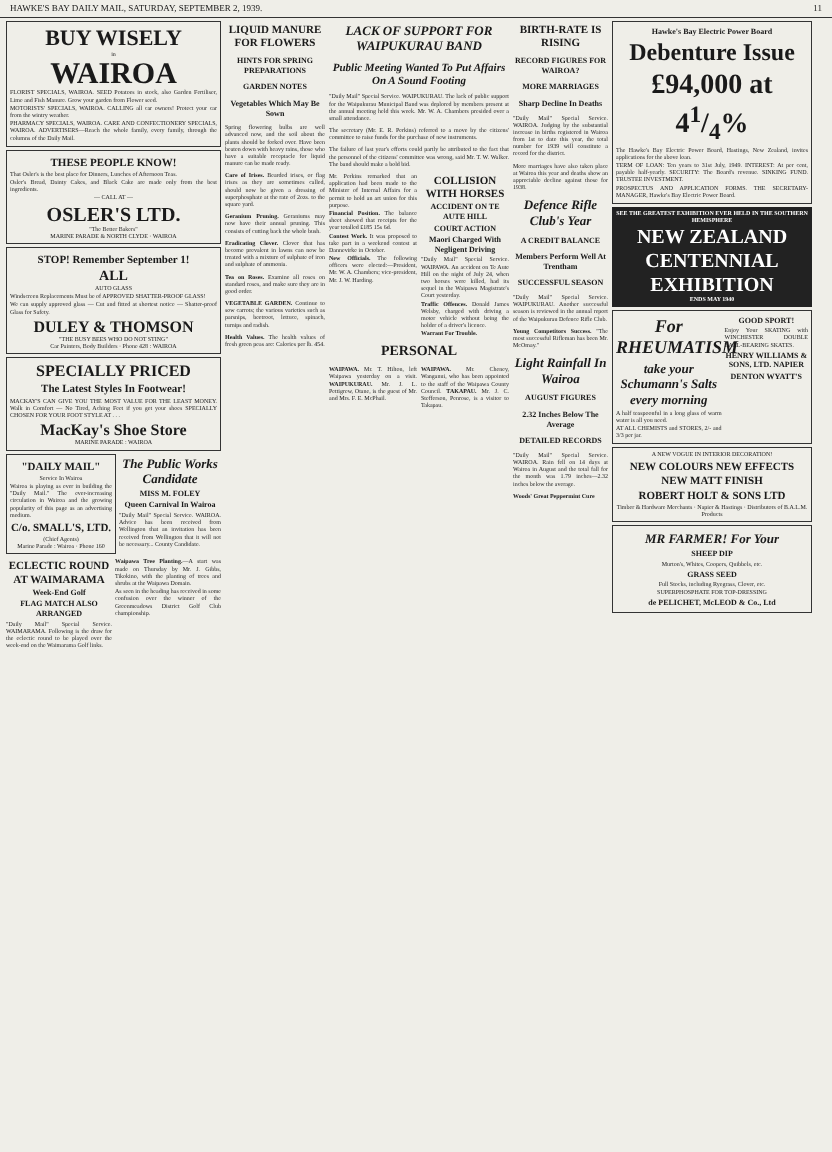HAWKE'S BAY DAILY MAIL, SATURDAY, SEPTEMBER 2, 1939. 11
BUY WISELY
in
WAIROA
FLORIST SPECIALS, WAIROA. SEED Potatoes in stock, also Garden Fertiliser, Lime and Fish Manure. Grow your garden from Flower seed.
MOTORISTS' SPECIALS, WAIROA. CALLING all car owners! Protect your car from the wintry weather.
PHARMACY SPECIALS, WAIROA. CARE AND CONFECTIONERY SPECIALS, WAIROA. ADVERTISERS—Reach the whole family, every family, through the columns of the Daily Mail.
THESE PEOPLE KNOW!
That Osler's is the best place for Dinners, Lunches of Afternoon Teas.
Osler's Bread, Dainty Cakes, and Black Cake are made only from the best ingredients.
— CALL AT —
OSLER'S LTD.
"The Better Bakers"
MARINE PARADE & NORTH CLYDE · WAIROA
STOP! Remember September 1!
ALL
AUTO GLASS
Windscreen Replacements Must be of APPROVED SHATTER-PROOF GLASS!
We can supply approved glass — Cut and fitted at shortest notice — Shatter-proof Glass for Safety.
DULEY & THOMSON
"THE BUSY BEES WHO DO NOT STING"
Car Painters, Body Builders · Phone 428 : WAIROA
SPECIALLY PRICED
The Latest Styles In Footwear!
MACKAY'S CAN GIVE YOU THE MOST VALUE FOR THE LEAST MONEY. Walk in Comfort — No Tired, Aching Feet if you get your shoes SPECIALLY CHOSEN FOR YOUR FOOT STYLE AT . . .
MacKay's Shoe Store
MARINE PARADE : WAIROA
"DAILY MAIL"
Service In Wairoa
Wairoa is playing as ever in building the "Daily Mail." The ever-increasing circulation in Wairoa and the growing popularity of this page as an advertising medium.
C/o. SMALL'S, LTD.
(Chief Agents)
Marine Parade : Wairoa · Phone 160
The Public Works Candidate
MISS M. FOLEY
Queen Carnival In Wairoa
"Daily Mail" Special Service. WAIROA. Advice has been received from Wellington that an invitation has been received from Wellington that it will not be necessary... County Candidate.
ECLECTIC ROUND AT WAIMARAMA
Week-End Golf
FLAG MATCH ALSO ARRANGED
"Daily Mail" Special Service. WAIMARAMA. Following is the draw for the eclectic round to be played over the week-end on the Waimarama Golf links.
Waipawa Tree Planting.—A start was made on Thursday by Mr. J. Gibbs, Tikokino, with the planting of trees and shrubs at the Waipawa Domain.
As seen in the heading has received in some confusion over the winner of the Greenmeadows District Golf Club championship.
LIQUID MANURE FOR FLOWERS
HINTS FOR SPRING PREPARATIONS
GARDEN NOTES
Vegetables Which May Be Sown
Spring flowering bulbs are well advanced now, and the soil about the plants should be forked over. Have been beaten down with heavy rains, those who have a suitable receptacle for liquid manure can be made ready.
Care of Irises. Bearded irises, or flag irises as they are sometimes called, should now be given a dressing of superphosphate at the rate of 2ozs. to the square yard.
Geranium Pruning. Geraniums may now have their annual pruning. This consists of cutting back the whole bush.
Eradicating Clover. Clover that has become prevalent in lawns can now be treated with a mixture of sulphate of iron and sulphate of ammonia.
Tea on Roses. Examine all roses on standard roses, and make sure they are in good order.
VEGETABLE GARDEN. Continue to sow carrots; the various varieties such as parsnips, beetroot, lettuce, spinach, turnips and radish.
Health Values. The health values of fresh green peas are: Calories per lb. 454.
LACK OF SUPPORT FOR WAIPUKURAU BAND
Public Meeting Wanted To Put Affairs On A Sound Footing
"Daily Mail" Special Service. WAIPUKURAU. The lack of public support for the Waipukurau Municipal Band was deplored by members present at the annual meeting held this week. Mr. W. A. Chambers presided over a small attendance.
The secretary (Mr. E. R. Perkins) referred to a move by the citizens' committee to raise funds for the purchase of new instruments.
The failure of last year's efforts could partly be attributed to the fact that the personnel of the citizens' committee was wrong, said Mr. T. W. Walker. The band should make a bold bid.
Mr. Perkins remarked that an application had been made to the Minister of Internal Affairs for a permit to hold an art union for this purpose.
Financial Position. The balance sheet showed that receipts for the year totalled £185 15s 6d.
Contest Work. It was proposed to take part in a weekend contest at Dannevirke in October.
New Officials. The following officers were elected:—President, Mr. W. A. Chambers; vice-president, Mr. J. W. Harding.
COLLISION WITH HORSES
ACCIDENT ON TE AUTE HILL
COURT ACTION
Maori Charged With Negligent Driving
"Daily Mail" Special Service. WAIPAWA. An accident on Te Aute Hill on the night of July 24, when two horses were killed, had its sequel in the Waipawa Magistrate's Court yesterday.
Traffic Offences. Donald James Welsby, charged with driving a motor vehicle without being the holder of a driver's licence.
Warrant For Trouble.
PERSONAL
WAIPAWA. Mr. T. Hilton, left Waipawa yesterday on a visit. WAIPUKURAU. Mr. J. L. Pettigrew, Otane, is the guest of Mr. and Mrs. F. E. McPhail.
WAIPAWA. Mr. Cheney, Wanganui, who has been appointed to the staff of the Waipawa County Council. TAKAPAU. Mr. J. C. Stefferson, Penrose, is a visitor to Takapau.
BIRTH-RATE IS RISING
RECORD FIGURES FOR WAIROA?
MORE MARRIAGES
Sharp Decline In Deaths
"Daily Mail" Special Service. WAIROA. Judging by the substantial increase in births registered in Wairoa from 1st to date this year, the total number for 1939 will constitute a record for the district.
More marriages have also taken place at Wairoa this year and deaths show an appreciable decline against those for 1938.
Defence Rifle Club's Year
A CREDIT BALANCE
Members Perform Well At Trentham
SUCCESSFUL SEASON
"Daily Mail" Special Service. WAIPUKURAU. Another successful season is reviewed in the annual report of the Waipukurau Defence Rifle Club.
Young Competitors Success. "The most successful Rifleman has been Mr. McOmay."
Light Rainfall In Wairoa
AUGUST FIGURES
2.32 Inches Below The Average
DETAILED RECORDS
"Daily Mail" Special Service. WAIROA. Rain fell on 14 days at Wairoa in August and the total fall for the month was 1.79 inches—2.32 inches below the average.
Woods' Great Peppermint Cure
Hawke's Bay Electric Power Board
Debenture Issue
£94,000 at 41/4%
The Hawke's Bay Electric Power Board, Hastings, New Zealand, invites applications for the above loan.
TERM OF LOAN: Ten years to 31st July, 1949. INTEREST: At per cent, payable half-yearly. SECURITY: The Board's revenue. SINKING FUND. TRUSTEE INVESTMENT.
PROSPECTUS AND APPLICATION FORMS. THE SECRETARY-MANAGER, Hawke's Bay Electric Power Board.
SEE THE GREATEST EXHIBITION EVER HELD IN THE SOUTHERN HEMISPHERE
NEW ZEALAND CENTENNIAL EXHIBITION
ENDS MAY 1940
For RHEUMATISM
take your Schumann's Salts every morning
A half teaspoonful in a long glass of warm water is all you need.
AT ALL CHEMISTS and STORES, 2/- and 3/3 per jar.
GOOD SPORT!
Enjoy Your SKATING with WINCHESTER DOUBLE BALL-BEARING SKATES.
HENRY WILLIAMS & SONS, LTD. NAPIER
DENTON WYATT'S
A NEW VOGUE IN INTERIOR DECORATION!
NEW COLOURS NEW EFFECTS NEW MATT FINISH
ROBERT HOLT & SONS LTD
Timber & Hardware Merchants · Napier & Hastings · Distributors of B.A.L.M. Products
MR FARMER! For Your
SHEEP DIP
Murton's, Whites, Coopers, Quibbels, etc.
GRASS SEED
Full Stocks, including Ryegrass, Clover, etc.
SUPERPHOSPHATE FOR TOP-DRESSING
de PELICHET, McLEOD & Co., Ltd